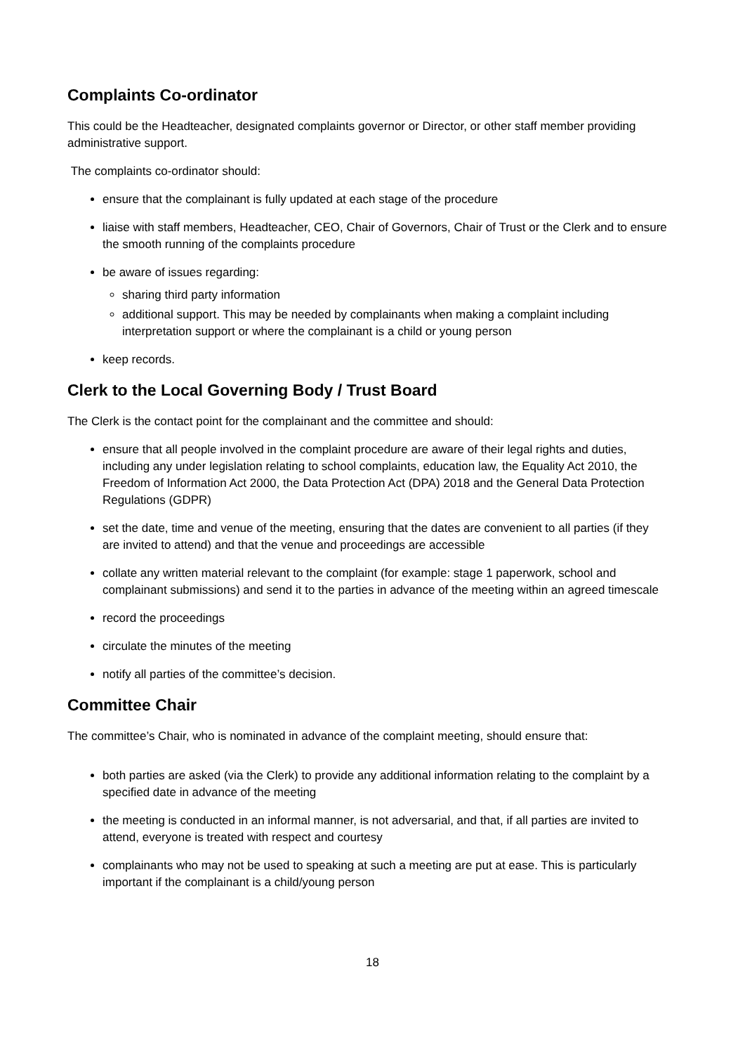Complaints Co-ordinator
This could be the Headteacher, designated complaints governor or Director, or other staff member providing administrative support.
The complaints co-ordinator should:
ensure that the complainant is fully updated at each stage of the procedure
liaise with staff members, Headteacher, CEO, Chair of Governors, Chair of Trust or the Clerk and to ensure the smooth running of the complaints procedure
be aware of issues regarding:
sharing third party information
additional support. This may be needed by complainants when making a complaint including interpretation support or where the complainant is a child or young person
keep records.
Clerk to the Local Governing Body / Trust Board
The Clerk is the contact point for the complainant and the committee and should:
ensure that all people involved in the complaint procedure are aware of their legal rights and duties, including any under legislation relating to school complaints, education law, the Equality Act 2010, the Freedom of Information Act 2000, the Data Protection Act (DPA) 2018 and the General Data Protection Regulations (GDPR)
set the date, time and venue of the meeting, ensuring that the dates are convenient to all parties (if they are invited to attend) and that the venue and proceedings are accessible
collate any written material relevant to the complaint (for example: stage 1 paperwork, school and complainant submissions) and send it to the parties in advance of the meeting within an agreed timescale
record the proceedings
circulate the minutes of the meeting
notify all parties of the committee’s decision.
Committee Chair
The committee’s Chair, who is nominated in advance of the complaint meeting, should ensure that:
both parties are asked (via the Clerk) to provide any additional information relating to the complaint by a specified date in advance of the meeting
the meeting is conducted in an informal manner, is not adversarial, and that, if all parties are invited to attend, everyone is treated with respect and courtesy
complainants who may not be used to speaking at such a meeting are put at ease. This is particularly important if the complainant is a child/young person
18